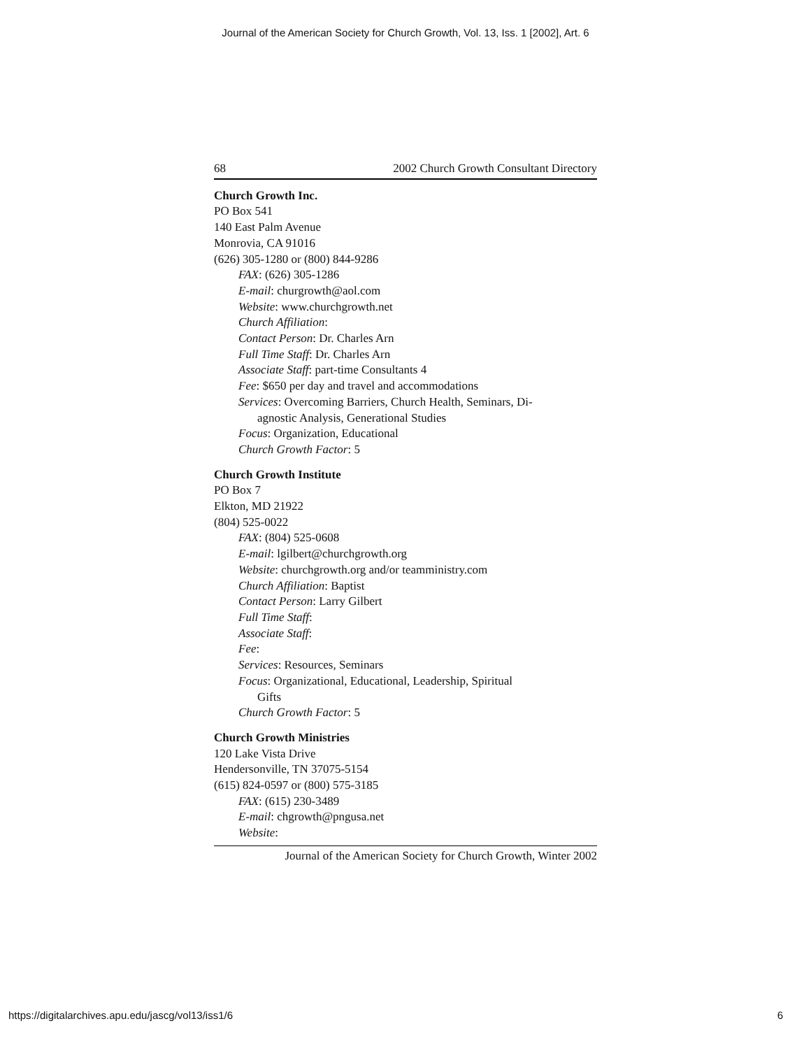Journal of the American Society for Church Growth, Vol. 13, Iss. 1 [2002], Art. 6
68 2002 Church Growth Consultant Directory
Church Growth Inc.
PO Box 541
140 East Palm Avenue
Monrovia, CA 91016
(626) 305-1280 or (800) 844-9286
FAX: (626) 305-1286
E-mail: churgrowth@aol.com
Website: www.churchgrowth.net
Church Affiliation:
Contact Person: Dr. Charles Arn
Full Time Staff: Dr. Charles Arn
Associate Staff: part-time Consultants 4
Fee: $650 per day and travel and accommodations
Services: Overcoming Barriers, Church Health, Seminars, Di-
agnostic Analysis, Generational Studies
Focus: Organization, Educational
Church Growth Factor: 5
Church Growth Institute
PO Box 7
Elkton, MD 21922
(804) 525-0022
FAX: (804) 525-0608
E-mail: lgilbert@churchgrowth.org
Website: churchgrowth.org and/or teamministry.com
Church Affiliation: Baptist
Contact Person: Larry Gilbert
Full Time Staff:
Associate Staff:
Fee:
Services: Resources, Seminars
Focus: Organizational, Educational, Leadership, Spiritual
Gifts
Church Growth Factor: 5
Church Growth Ministries
120 Lake Vista Drive
Hendersonville, TN 37075-5154
(615) 824-0597 or (800) 575-3185
FAX: (615) 230-3489
E-mail: chgrowth@pngusa.net
Website:
Journal of the American Society for Church Growth, Winter 2002
https://digitalarchives.apu.edu/jascg/vol13/iss1/6 6